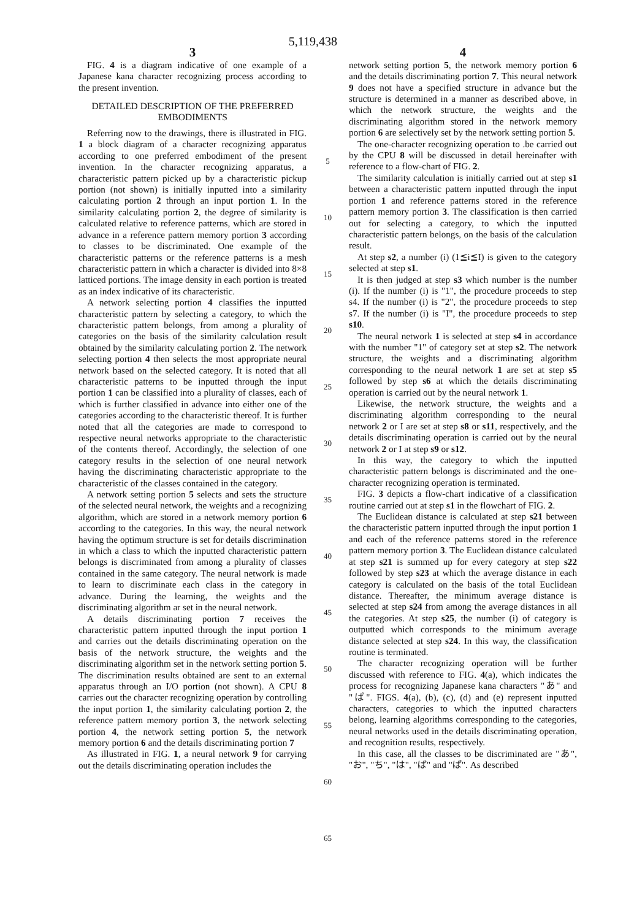5,119,438
3
FIG. 4 is a diagram indicative of one example of a Japanese kana character recognizing process according to the present invention.
DETAILED DESCRIPTION OF THE PREFERRED EMBODIMENTS
Referring now to the drawings, there is illustrated in FIG. 1 a block diagram of a character recognizing apparatus according to one preferred embodiment of the present invention. In the character recognizing apparatus, a characteristic pattern picked up by a characteristic pickup portion (not shown) is initially inputted into a similarity calculating portion 2 through an input portion 1. In the similarity calculating portion 2, the degree of similarity is calculated relative to reference patterns, which are stored in advance in a reference pattern memory portion 3 according to classes to be discriminated. One example of the characteristic patterns or the reference patterns is a mesh characteristic pattern in which a character is divided into 8×8 latticed portions. The image density in each portion is treated as an index indicative of its characteristic.
A network selecting portion 4 classifies the inputted characteristic pattern by selecting a category, to which the characteristic pattern belongs, from among a plurality of categories on the basis of the similarity calculation result obtained by the similarity calculating portion 2. The network selecting portion 4 then selects the most appropriate neural network based on the selected category. It is noted that all characteristic patterns to be inputted through the input portion 1 can be classified into a plurality of classes, each of which is further classified in advance into either one of the categories according to the characteristic thereof. It is further noted that all the categories are made to correspond to respective neural networks appropriate to the characteristic of the contents thereof. Accordingly, the selection of one category results in the selection of one neural network having the discriminating characteristic appropriate to the characteristic of the classes contained in the category.
A network setting portion 5 selects and sets the structure of the selected neural network, the weights and a recognizing algorithm, which are stored in a network memory portion 6 according to the categories. In this way, the neural network having the optimum structure is set for details discrimination in which a class to which the inputted characteristic pattern belongs is discriminated from among a plurality of classes contained in the same category. The neural network is made to learn to discriminate each class in the category in advance. During the learning, the weights and the discriminating algorithm ar set in the neural network.
A details discriminating portion 7 receives the characteristic pattern inputted through the input portion 1 and carries out the details discriminating operation on the basis of the network structure, the weights and the discriminating algorithm set in the network setting portion 5. The discrimination results obtained are sent to an external apparatus through an I/O portion (not shown). A CPU 8 carries out the character recognizing operation by controlling the input portion 1, the similarity calculating portion 2, the reference pattern memory portion 3, the network selecting portion 4, the network setting portion 5, the network memory portion 6 and the details discriminating portion 7
As illustrated in FIG. 1, a neural network 9 for carrying out the details discriminating operation includes the
5
10
15
20
25
30
35
40
45
50
55
60
65
4
network setting portion 5, the network memory portion 6 and the details discriminating portion 7. This neural network 9 does not have a specified structure in advance but the structure is determined in a manner as described above, in which the network structure, the weights and the discriminating algorithm stored in the network memory portion 6 are selectively set by the network setting portion 5.
The one-character recognizing operation to .be carried out by the CPU 8 will be discussed in detail hereinafter with reference to a flow-chart of FIG. 2.
The similarity calculation is initially carried out at step s1 between a characteristic pattern inputted through the input portion 1 and reference patterns stored in the reference pattern memory portion 3. The classification is then carried out for selecting a category, to which the inputted characteristic pattern belongs, on the basis of the calculation result.
At step s2, a number (i) (1≦i≦I) is given to the category selected at step s1.
It is then judged at step s3 which number is the number (i). If the number (i) is "1", the procedure proceeds to step s4. If the number (i) is "2", the procedure proceeds to step s7. If the number (i) is "I", the procedure proceeds to step s10.
The neural network 1 is selected at step s4 in accordance with the number "1" of category set at step s2. The network structure, the weights and a discriminating algorithm corresponding to the neural network 1 are set at step s5 followed by step s6 at which the details discriminating operation is carried out by the neural network 1.
Likewise, the network structure, the weights and a discriminating algorithm corresponding to the neural network 2 or I are set at step s8 or s11, respectively, and the details discriminating operation is carried out by the neural network 2 or I at step s9 or s12.
In this way, the category to which the inputted characteristic pattern belongs is discriminated and the one-character recognizing operation is terminated.
FIG. 3 depicts a flow-chart indicative of a classification routine carried out at step s1 in the flowchart of FIG. 2.
The Euclidean distance is calculated at step s21 between the characteristic pattern inputted through the input portion 1 and each of the reference patterns stored in the reference pattern memory portion 3. The Euclidean distance calculated at step s21 is summed up for every category at step s22 followed by step s23 at which the average distance in each category is calculated on the basis of the total Euclidean distance. Thereafter, the minimum average distance is selected at step s24 from among the average distances in all the categories. At step s25, the number (i) of category is outputted which corresponds to the minimum average distance selected at step s24. In this way, the classification routine is terminated.
The character recognizing operation will be further discussed with reference to FIG. 4(a), which indicates the process for recognizing Japanese kana characters "あ" and "ぱ". FIGS. 4(a), (b), (c), (d) and (e) represent inputted characters, categories to which the inputted characters belong, learning algorithms corresponding to the categories, neural networks used in the details discriminating operation, and recognition results, respectively.
In this case, all the classes to be discriminated are "あ", "お", "ち", "は", "ば" and "ぱ". As described